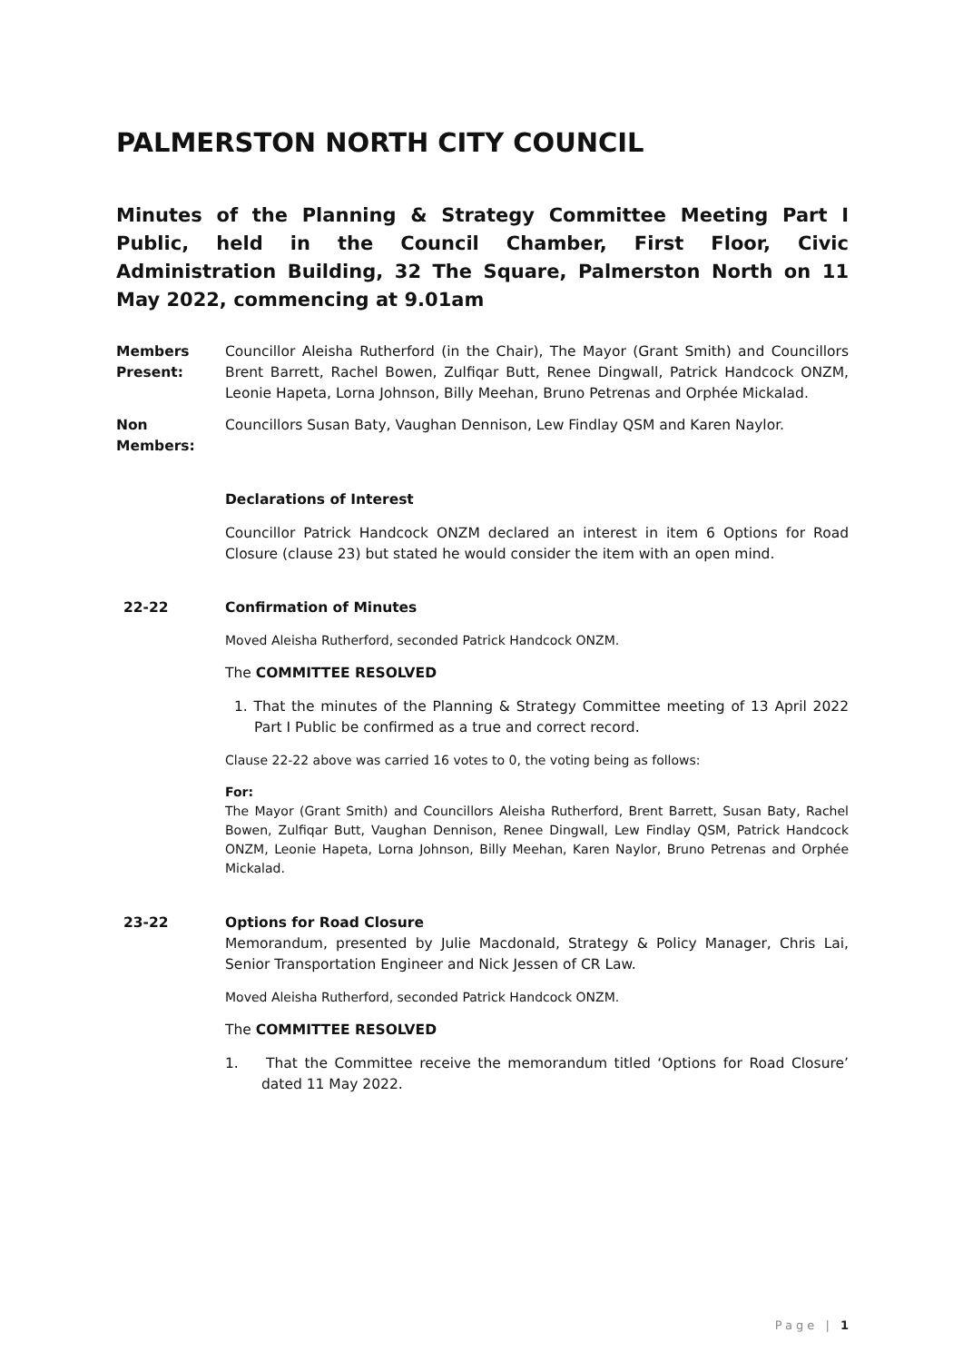PALMERSTON NORTH CITY COUNCIL
Minutes of the Planning & Strategy Committee Meeting Part I Public, held in the Council Chamber, First Floor, Civic Administration Building, 32 The Square, Palmerston North on 11 May 2022, commencing at 9.01am
Members Present:
Councillor Aleisha Rutherford (in the Chair), The Mayor (Grant Smith) and Councillors Brent Barrett, Rachel Bowen, Zulfiqar Butt, Renee Dingwall, Patrick Handcock ONZM, Leonie Hapeta, Lorna Johnson, Billy Meehan, Bruno Petrenas and Orphée Mickalad.
Non Members: Councillors Susan Baty, Vaughan Dennison, Lew Findlay QSM and Karen Naylor.
Declarations of Interest
Councillor Patrick Handcock ONZM declared an interest in item 6 Options for Road Closure (clause 23) but stated he would consider the item with an open mind.
22-22 Confirmation of Minutes
Moved Aleisha Rutherford, seconded Patrick Handcock ONZM.
The COMMITTEE RESOLVED
1. That the minutes of the Planning & Strategy Committee meeting of 13 April 2022 Part I Public be confirmed as a true and correct record.
Clause 22-22 above was carried 16 votes to 0, the voting being as follows:
For:
The Mayor (Grant Smith) and Councillors Aleisha Rutherford, Brent Barrett, Susan Baty, Rachel Bowen, Zulfiqar Butt, Vaughan Dennison, Renee Dingwall, Lew Findlay QSM, Patrick Handcock ONZM, Leonie Hapeta, Lorna Johnson, Billy Meehan, Karen Naylor, Bruno Petrenas and Orphée Mickalad.
23-22 Options for Road Closure
Memorandum, presented by Julie Macdonald, Strategy & Policy Manager, Chris Lai, Senior Transportation Engineer and Nick Jessen of CR Law.
Moved Aleisha Rutherford, seconded Patrick Handcock ONZM.
The COMMITTEE RESOLVED
1. That the Committee receive the memorandum titled ‘Options for Road Closure’ dated 11 May 2022.
Page | 1